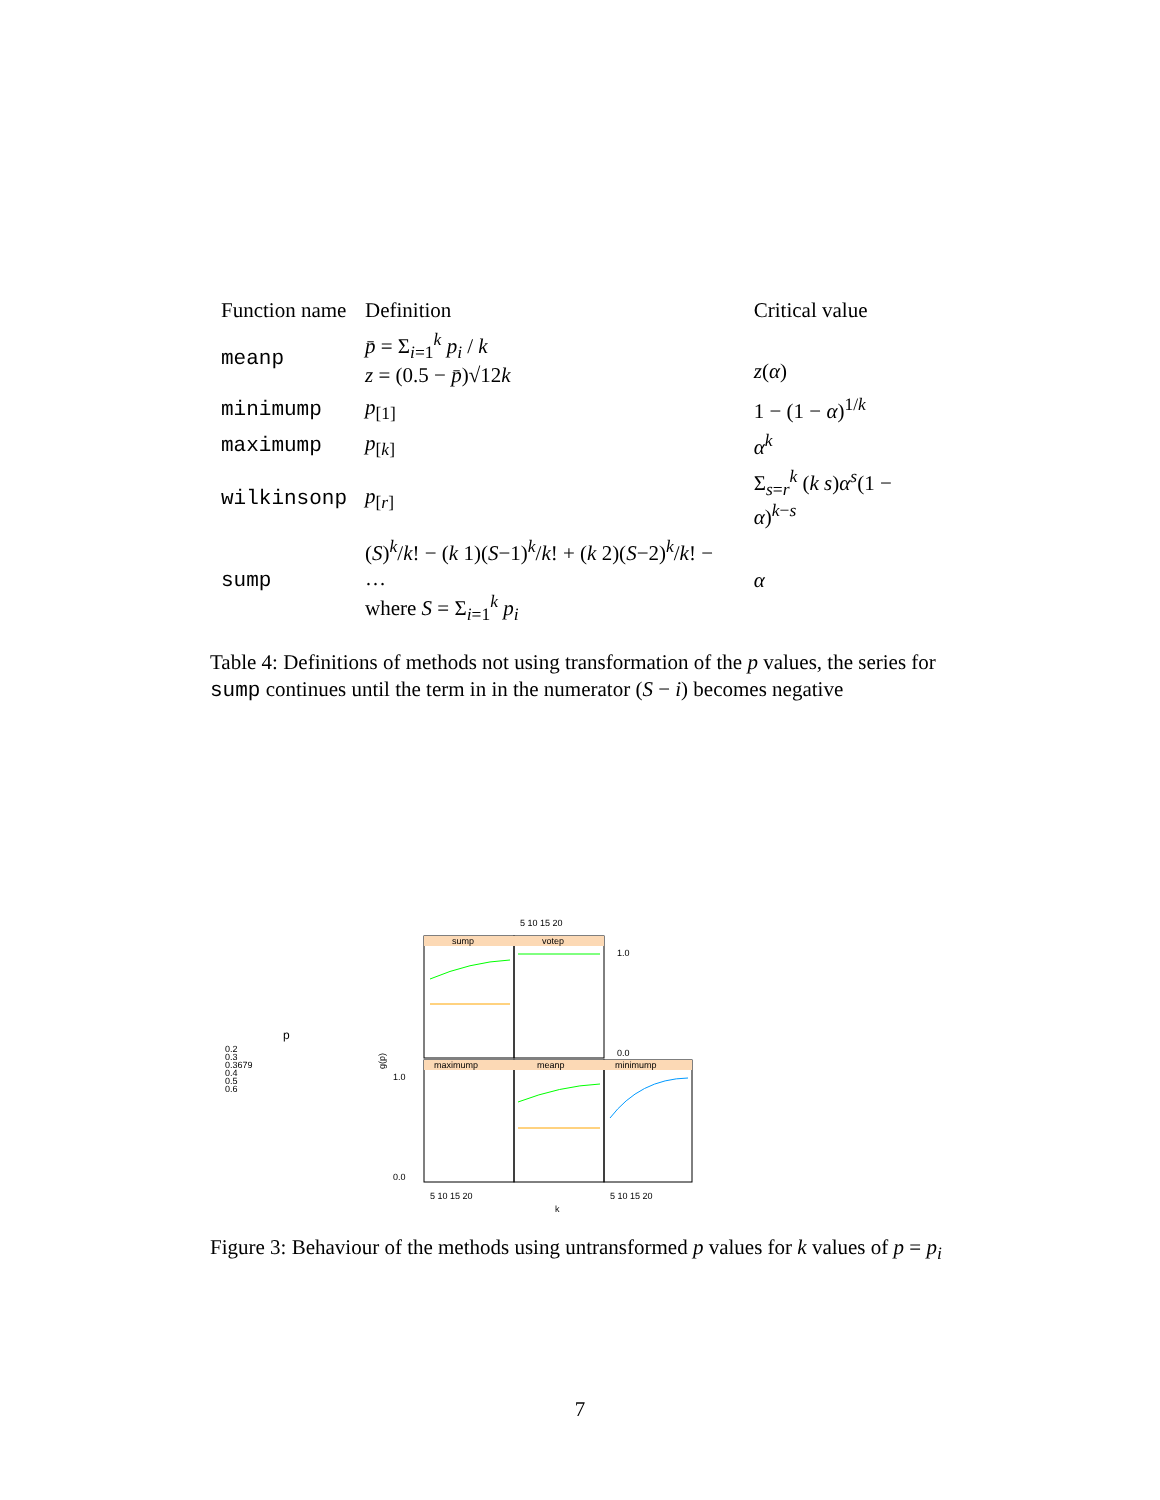| Function name | Definition | Critical value |
| --- | --- | --- |
| meanp | p̄ = Σ<sub>i=1</sub><sup>k</sup> p<sub>i</sub> / k z = (0.5 − p̄ )√12 k | z ( α ) |
| minimump | p<sub>[1]</sub> | 1 − (1 − α )<sup>1/k</sup> |
| maximump | p<sub>[k]</sub> | α<sup>k</sup> |
| wilkinsonp | p<sub>[r]</sub> | Σ<sub>s=r</sub><sup>k</sup> ( k s ) α<sup>s</sup> (1 − α )<sup>k−s</sup> |
| sump | ( S )<sup>k</sup>/ k ! − ( k 1)( S −1)<sup>k</sup>/ k ! + ( k 2)( S −2)<sup>k</sup>/ k ! − … where S = Σ<sub>i=1</sub><sup>k</sup> p<sub>i</sub> | α |
Table 4: Definitions of methods not using transformation of the p values, the series for sump continues until the term in in the numerator (S − i) becomes negative
p
0.2
0.3
0.3679
0.4
0.5
0.6
g(p)
sump
votep
maximump
meanp
minimump
5 10 15 20
1.0
0.0
1.0
0.0
5 10 15 20
5 10 15 20
k
Figure 3: Behaviour of the methods using untransformed p values for k values of p = p<sub>i</sub>
7